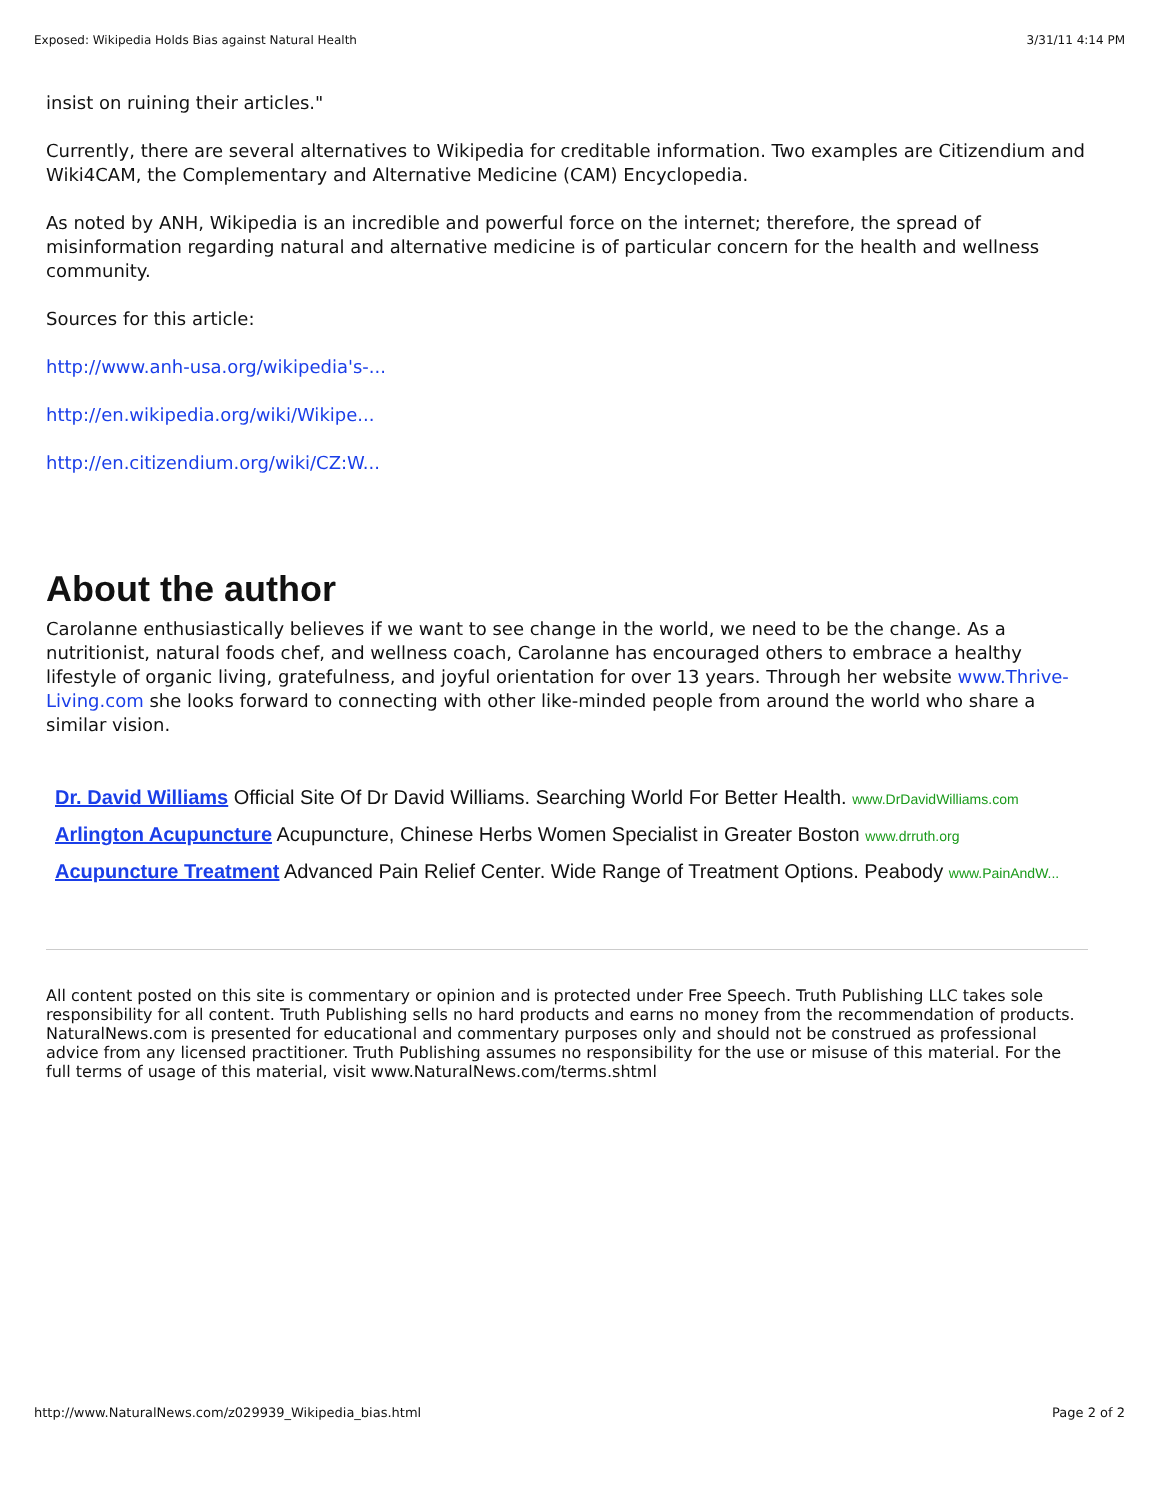Exposed: Wikipedia Holds Bias against Natural Health 3/31/11 4:14 PM
insist on ruining their articles."
Currently, there are several alternatives to Wikipedia for creditable information. Two examples are Citizendium and Wiki4CAM, the Complementary and Alternative Medicine (CAM) Encyclopedia.
As noted by ANH, Wikipedia is an incredible and powerful force on the internet; therefore, the spread of misinformation regarding natural and alternative medicine is of particular concern for the health and wellness community.
Sources for this article:
http://www.anh-usa.org/wikipedia's-...
http://en.wikipedia.org/wiki/Wikipe...
http://en.citizendium.org/wiki/CZ:W...
About the author
Carolanne enthusiastically believes if we want to see change in the world, we need to be the change. As a nutritionist, natural foods chef, and wellness coach, Carolanne has encouraged others to embrace a healthy lifestyle of organic living, gratefulness, and joyful orientation for over 13 years. Through her website www.Thrive-Living.com she looks forward to connecting with other like-minded people from around the world who share a similar vision.
Dr. David Williams Official Site Of Dr David Williams. Searching World For Better Health. www.DrDavidWilliams.com
Arlington Acupuncture Acupuncture, Chinese Herbs Women Specialist in Greater Boston www.drruth.org
Acupuncture Treatment Advanced Pain Relief Center. Wide Range of Treatment Options. Peabody www.PainAndW...
All content posted on this site is commentary or opinion and is protected under Free Speech. Truth Publishing LLC takes sole responsibility for all content. Truth Publishing sells no hard products and earns no money from the recommendation of products. NaturalNews.com is presented for educational and commentary purposes only and should not be construed as professional advice from any licensed practitioner. Truth Publishing assumes no responsibility for the use or misuse of this material. For the full terms of usage of this material, visit www.NaturalNews.com/terms.shtml
http://www.NaturalNews.com/z029939_Wikipedia_bias.html Page 2 of 2